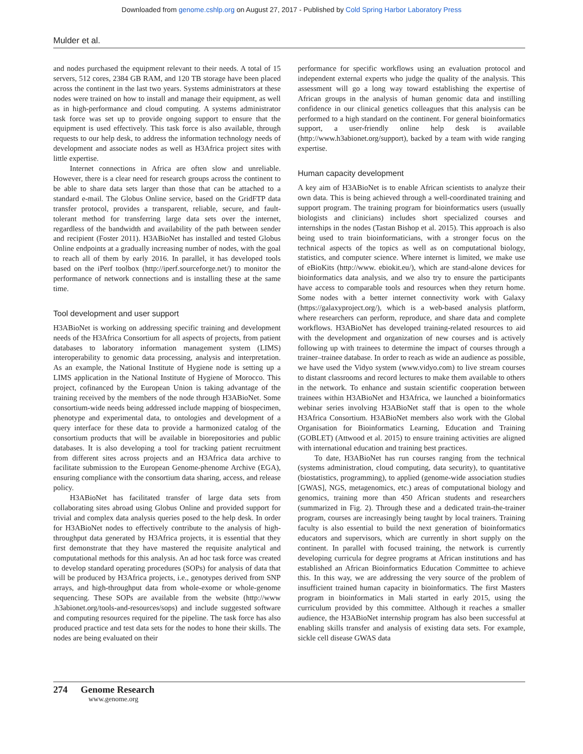Downloaded from genome.cshlp.org on August 27, 2017 - Published by Cold Spring Harbor Laboratory Press
Mulder et al.
and nodes purchased the equipment relevant to their needs. A total of 15 servers, 512 cores, 2384 GB RAM, and 120 TB storage have been placed across the continent in the last two years. Systems administrators at these nodes were trained on how to install and manage their equipment, as well as in high-performance and cloud computing. A systems administrator task force was set up to provide ongoing support to ensure that the equipment is used effectively. This task force is also available, through requests to our help desk, to address the information technology needs of development and associate nodes as well as H3Africa project sites with little expertise.
Internet connections in Africa are often slow and unreliable. However, there is a clear need for research groups across the continent to be able to share data sets larger than those that can be attached to a standard e-mail. The Globus Online service, based on the GridFTP data transfer protocol, provides a transparent, reliable, secure, and fault-tolerant method for transferring large data sets over the internet, regardless of the bandwidth and availability of the path between sender and recipient (Foster 2011). H3ABioNet has installed and tested Globus Online endpoints at a gradually increasing number of nodes, with the goal to reach all of them by early 2016. In parallel, it has developed tools based on the iPerf toolbox (http://iperf.sourceforge.net/) to monitor the performance of network connections and is installing these at the same time.
Tool development and user support
H3ABioNet is working on addressing specific training and development needs of the H3Africa Consortium for all aspects of projects, from patient databases to laboratory information management system (LIMS) interoperability to genomic data processing, analysis and interpretation. As an example, the National Institute of Hygiene node is setting up a LIMS application in the National Institute of Hygiene of Morocco. This project, cofinanced by the European Union is taking advantage of the training received by the members of the node through H3ABioNet. Some consortium-wide needs being addressed include mapping of biospecimen, phenotype and experimental data, to ontologies and development of a query interface for these data to provide a harmonized catalog of the consortium products that will be available in biorepositories and public databases. It is also developing a tool for tracking patient recruitment from different sites across projects and an H3Africa data archive to facilitate submission to the European Genome-phenome Archive (EGA), ensuring compliance with the consortium data sharing, access, and release policy.
H3ABioNet has facilitated transfer of large data sets from collaborating sites abroad using Globus Online and provided support for trivial and complex data analysis queries posed to the help desk. In order for H3ABioNet nodes to effectively contribute to the analysis of high-throughput data generated by H3Africa projects, it is essential that they first demonstrate that they have mastered the requisite analytical and computational methods for this analysis. An ad hoc task force was created to develop standard operating procedures (SOPs) for analysis of data that will be produced by H3Africa projects, i.e., genotypes derived from SNP arrays, and high-throughput data from whole-exome or whole-genome sequencing. These SOPs are available from the website (http://www .h3abionet.org/tools-and-resources/sops) and include suggested software and computing resources required for the pipeline. The task force has also produced practice and test data sets for the nodes to hone their skills. The nodes are being evaluated on their
performance for specific workflows using an evaluation protocol and independent external experts who judge the quality of the analysis. This assessment will go a long way toward establishing the expertise of African groups in the analysis of human genomic data and instilling confidence in our clinical genetics colleagues that this analysis can be performed to a high standard on the continent. For general bioinformatics support, a user-friendly online help desk is available (http://www.h3abionet.org/support), backed by a team with wide ranging expertise.
Human capacity development
A key aim of H3ABioNet is to enable African scientists to analyze their own data. This is being achieved through a well-coordinated training and support program. The training program for bioinformatics users (usually biologists and clinicians) includes short specialized courses and internships in the nodes (Tastan Bishop et al. 2015). This approach is also being used to train bioinformaticians, with a stronger focus on the technical aspects of the topics as well as on computational biology, statistics, and computer science. Where internet is limited, we make use of eBioKits (http://www. ebiokit.eu/), which are stand-alone devices for bioinformatics data analysis, and we also try to ensure the participants have access to comparable tools and resources when they return home. Some nodes with a better internet connectivity work with Galaxy (https://galaxyproject.org/), which is a web-based analysis platform, where researchers can perform, reproduce, and share data and complete workflows. H3ABioNet has developed training-related resources to aid with the development and organization of new courses and is actively following up with trainees to determine the impact of courses through a trainer–trainee database. In order to reach as wide an audience as possible, we have used the Vidyo system (www.vidyo.com) to live stream courses to distant classrooms and record lectures to make them available to others in the network. To enhance and sustain scientific cooperation between trainees within H3ABioNet and H3Africa, we launched a bioinformatics webinar series involving H3ABioNet staff that is open to the whole H3Africa Consortium. H3ABioNet members also work with the Global Organisation for Bioinformatics Learning, Education and Training (GOBLET) (Attwood et al. 2015) to ensure training activities are aligned with international education and training best practices.
To date, H3ABioNet has run courses ranging from the technical (systems administration, cloud computing, data security), to quantitative (biostatistics, programming), to applied (genome-wide association studies [GWAS], NGS, metagenomics, etc.) areas of computational biology and genomics, training more than 450 African students and researchers (summarized in Fig. 2). Through these and a dedicated train-the-trainer program, courses are increasingly being taught by local trainers. Training faculty is also essential to build the next generation of bioinformatics educators and supervisors, which are currently in short supply on the continent. In parallel with focused training, the network is currently developing curricula for degree programs at African institutions and has established an African Bioinformatics Education Committee to achieve this. In this way, we are addressing the very source of the problem of insufficient trained human capacity in bioinformatics. The first Masters program in bioinformatics in Mali started in early 2015, using the curriculum provided by this committee. Although it reaches a smaller audience, the H3ABioNet internship program has also been successful at enabling skills transfer and analysis of existing data sets. For example, sickle cell disease GWAS data
274 Genome Research
www.genome.org